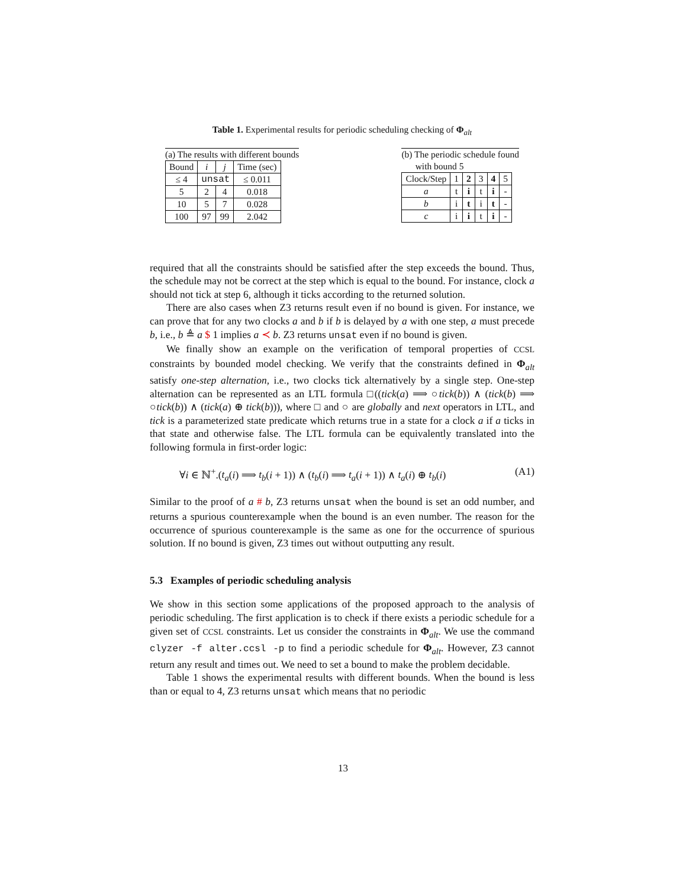Table 1. Experimental results for periodic scheduling checking of Φ<sub>alt</sub>
(a) The results with different bounds
| Bound | i | j | Time (sec) |
| ≤ 4 | unsat | | ≤ 0.011 |
| 5 | 2 | 4 | 0.018 |
| 10 | 5 | 7 | 0.028 |
| 100 | 97 | 99 | 2.042 |
(b) The periodic schedule found
with bound 5
| Clock/Step | 1 | 2 | 3 | 4 | 5 |
| a | t | i | t | i | - |
| b | i | t | i | t | - |
| c | i | i | t | i | - |
required that all the constraints should be satisfied after the step exceeds the bound. Thus, the schedule may not be correct at the step which is equal to the bound. For instance, clock a should not tick at step 6, although it ticks according to the returned solution.
There are also cases when Z3 returns result even if no bound is given. For instance, we can prove that for any two clocks a and b if b is delayed by a with one step, a must precede b, i.e., b ≜ a $ 1 implies a ≺ b. Z3 returns unsat even if no bound is given.
We finally show an example on the verification of temporal properties of CCSL constraints by bounded model checking. We verify that the constraints defined in Φ<sub>alt</sub> satisfy one-step alternation, i.e., two clocks tick alternatively by a single step. One-step alternation can be represented as an LTL formula □((tick(a) ⟹ ○tick(b)) ∧ (tick(b) ⟹ ○tick(b)) ∧ (tick(a) ⊕ tick(b))), where □ and ○ are globally and next operators in LTL, and tick is a parameterized state predicate which returns true in a state for a clock a if a ticks in that state and otherwise false. The LTL formula can be equivalently translated into the following formula in first-order logic:
∀i ∈ ℕ<sup>+</sup>.(t<sub>a</sub>(i) ⟹ t<sub>b</sub>(i + 1)) ∧ (t<sub>b</sub>(i) ⟹ t<sub>a</sub>(i + 1)) ∧ t<sub>a</sub>(i) ⊕ t<sub>b</sub>(i) (A1)
Similar to the proof of a # b, Z3 returns unsat when the bound is set an odd number, and returns a spurious counterexample when the bound is an even number. The reason for the occurrence of spurious counterexample is the same as one for the occurrence of spurious solution. If no bound is given, Z3 times out without outputting any result.
5.3 Examples of periodic scheduling analysis
We show in this section some applications of the proposed approach to the analysis of periodic scheduling. The first application is to check if there exists a periodic schedule for a given set of CCSL constraints. Let us consider the constraints in Φ<sub>alt</sub>. We use the command clyzer -f alter.ccsl -p to find a periodic schedule for Φ<sub>alt</sub>. However, Z3 cannot return any result and times out. We need to set a bound to make the problem decidable.
Table 1 shows the experimental results with different bounds. When the bound is less than or equal to 4, Z3 returns unsat which means that no periodic
13